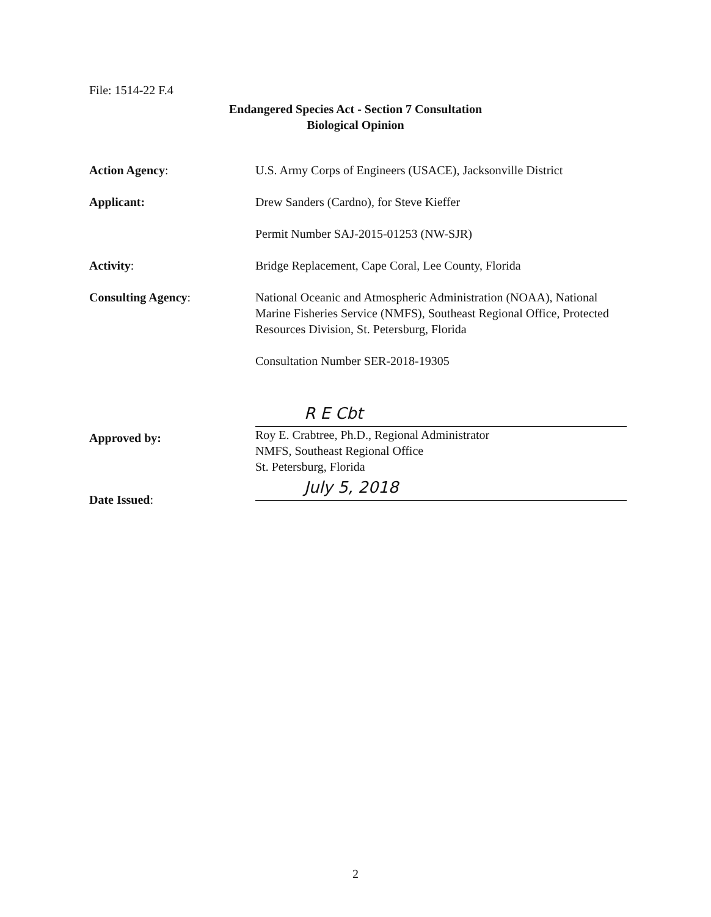File: 1514-22 F.4
Endangered Species Act - Section 7 Consultation
Biological Opinion
Action Agency: U.S. Army Corps of Engineers (USACE), Jacksonville District
Applicant: Drew Sanders (Cardno), for Steve Kieffer
Permit Number SAJ-2015-01253 (NW-SJR)
Activity: Bridge Replacement, Cape Coral, Lee County, Florida
Consulting Agency: National Oceanic and Atmospheric Administration (NOAA), National Marine Fisheries Service (NMFS), Southeast Regional Office, Protected Resources Division, St. Petersburg, Florida
Consultation Number SER-2018-19305
Approved by:
R E Cbt
Roy E. Crabtree, Ph.D., Regional Administrator
NMFS, Southeast Regional Office
St. Petersburg, Florida
Date Issued:
July 5, 2018
2